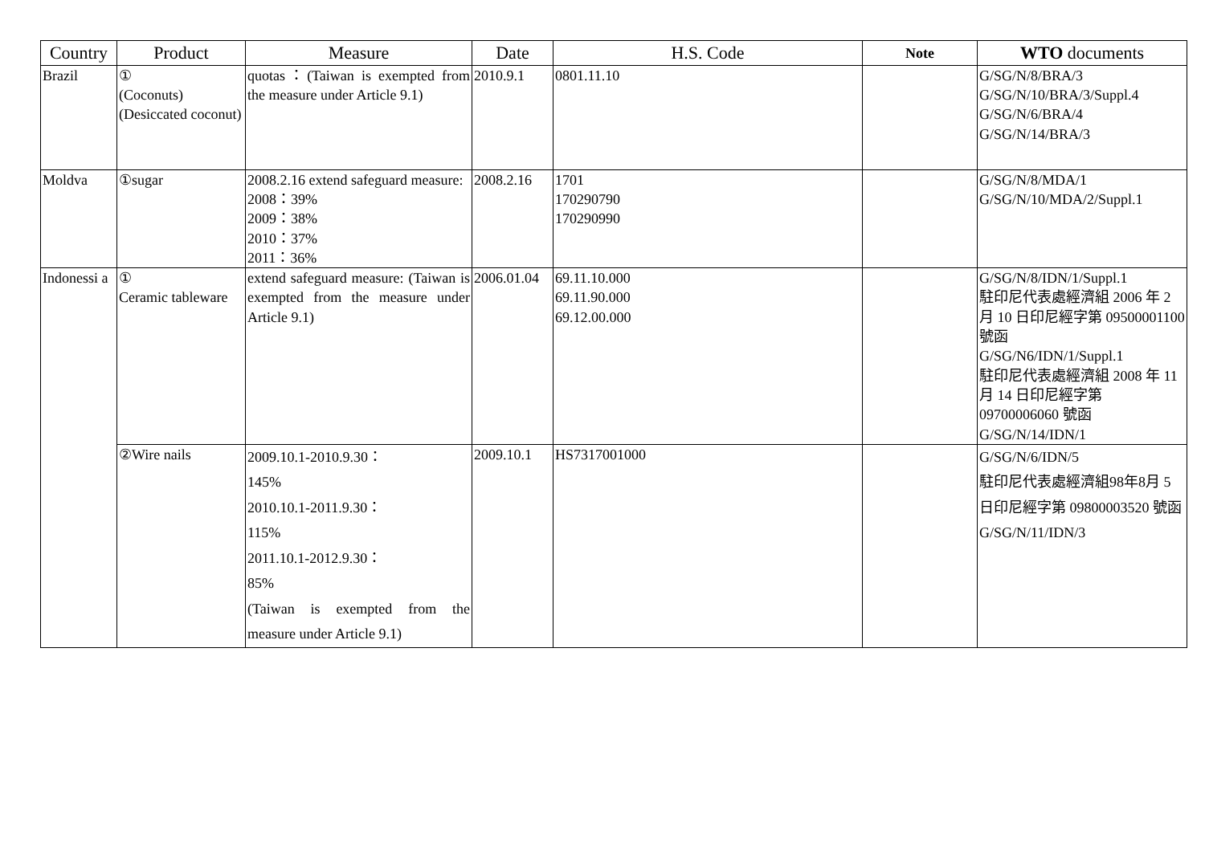| Country | Product | Measure | Date | H.S. Code | Note | WTO documents |
| --- | --- | --- | --- | --- | --- | --- |
| Brazil | ① (Coconuts) (Desiccated coconut) | quotas：(Taiwan is exempted from the measure under Article 9.1) | 2010.9.1 | 0801.11.10 | | G/SG/N/8/BRA/3 G/SG/N/10/BRA/3/Suppl.4 G/SG/N/6/BRA/4 G/SG/N/14/BRA/3 |
| Moldva | ①sugar | 2008.2.16 extend safeguard measure: 2008：39% 2009：38% 2010：37% 2011：36% | 2008.2.16 | 1701 170290790 170290990 | | G/SG/N/8/MDA/1 G/SG/N/10/MDA/2/Suppl.1 |
| Indonessi a | ① Ceramic tableware | extend safeguard measure: (Taiwan is exempted from the measure under Article 9.1) | 2006.01.04 | 69.11.10.000 69.11.90.000 69.12.00.000 | | G/SG/N/8/IDN/1/Suppl.1 駐印尼代表處經濟組 2006 年 2 月 10 日印尼經字第 09500001100 號函 G/SG/N6/IDN/1/Suppl.1 駐印尼代表處經濟組 2008 年 11 月 14 日印尼經字第 09700006060 號函 G/SG/N/14/IDN/1 |
| | ②Wire nails | 2009.10.1-2010.9.30： 145% 2010.10.1-2011.9.30： 115% 2011.10.1-2012.9.30： 85% (Taiwan is exempted from the measure under Article 9.1) | 2009.10.1 | HS7317001000 | | G/SG/N/6/IDN/5 駐印尼代表處經濟組98年8月 5 日印尼經字第 09800003520 號函 G/SG/N/11/IDN/3 |